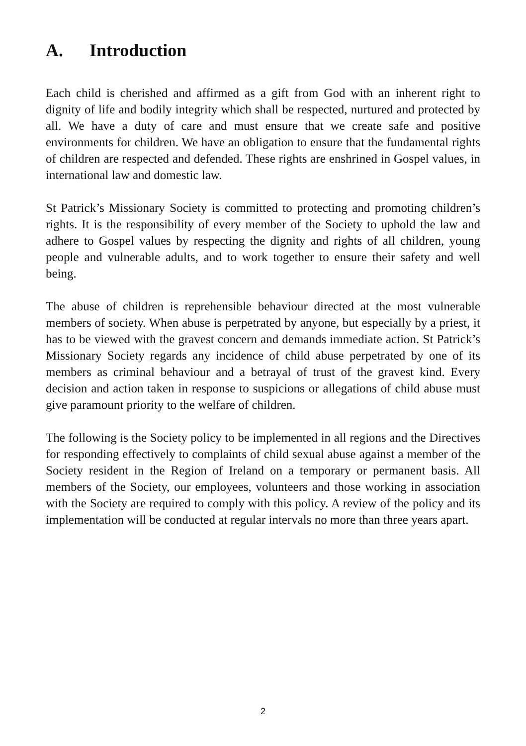A. Introduction
Each child is cherished and affirmed as a gift from God with an inherent right to dignity of life and bodily integrity which shall be respected, nurtured and protected by all. We have a duty of care and must ensure that we create safe and positive environments for children. We have an obligation to ensure that the fundamental rights of children are respected and defended. These rights are enshrined in Gospel values, in international law and domestic law.
St Patrick’s Missionary Society is committed to protecting and promoting children’s rights. It is the responsibility of every member of the Society to uphold the law and adhere to Gospel values by respecting the dignity and rights of all children, young people and vulnerable adults, and to work together to ensure their safety and well being.
The abuse of children is reprehensible behaviour directed at the most vulnerable members of society. When abuse is perpetrated by anyone, but especially by a priest, it has to be viewed with the gravest concern and demands immediate action. St Patrick’s Missionary Society regards any incidence of child abuse perpetrated by one of its members as criminal behaviour and a betrayal of trust of the gravest kind. Every decision and action taken in response to suspicions or allegations of child abuse must give paramount priority to the welfare of children.
The following is the Society policy to be implemented in all regions and the Directives for responding effectively to complaints of child sexual abuse against a member of the Society resident in the Region of Ireland on a temporary or permanent basis. All members of the Society, our employees, volunteers and those working in association with the Society are required to comply with this policy. A review of the policy and its implementation will be conducted at regular intervals no more than three years apart.
2